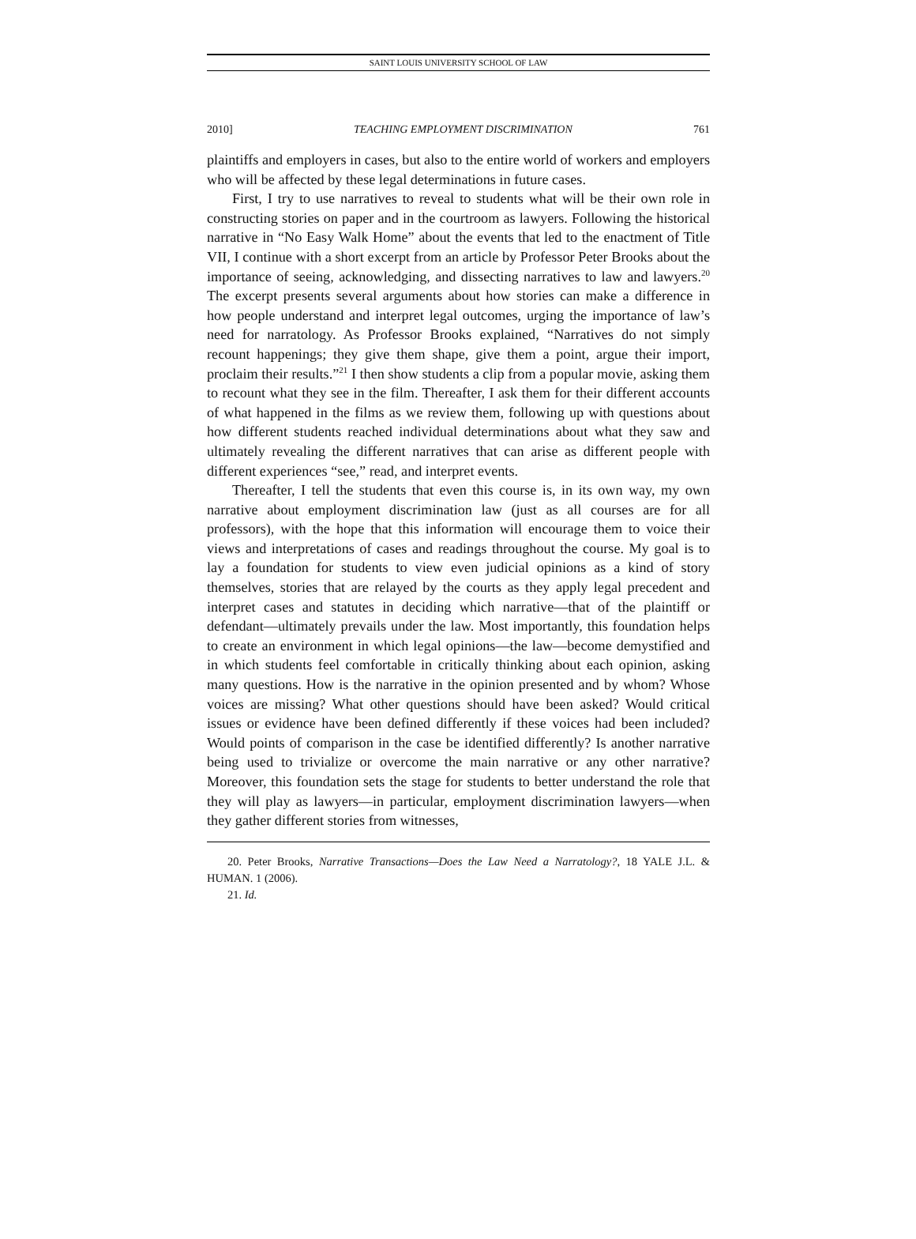SAINT LOUIS UNIVERSITY SCHOOL OF LAW
2010] TEACHING EMPLOYMENT DISCRIMINATION 761
plaintiffs and employers in cases, but also to the entire world of workers and employers who will be affected by these legal determinations in future cases.
First, I try to use narratives to reveal to students what will be their own role in constructing stories on paper and in the courtroom as lawyers. Following the historical narrative in “No Easy Walk Home” about the events that led to the enactment of Title VII, I continue with a short excerpt from an article by Professor Peter Brooks about the importance of seeing, acknowledging, and dissecting narratives to law and lawyers.<sup>20</sup> The excerpt presents several arguments about how stories can make a difference in how people understand and interpret legal outcomes, urging the importance of law’s need for narratology. As Professor Brooks explained, “Narratives do not simply recount happenings; they give them shape, give them a point, argue their import, proclaim their results.”<sup>21</sup> I then show students a clip from a popular movie, asking them to recount what they see in the film. Thereafter, I ask them for their different accounts of what happened in the films as we review them, following up with questions about how different students reached individual determinations about what they saw and ultimately revealing the different narratives that can arise as different people with different experiences “see,” read, and interpret events.
Thereafter, I tell the students that even this course is, in its own way, my own narrative about employment discrimination law (just as all courses are for all professors), with the hope that this information will encourage them to voice their views and interpretations of cases and readings throughout the course. My goal is to lay a foundation for students to view even judicial opinions as a kind of story themselves, stories that are relayed by the courts as they apply legal precedent and interpret cases and statutes in deciding which narrative—that of the plaintiff or defendant—ultimately prevails under the law. Most importantly, this foundation helps to create an environment in which legal opinions—the law—become demystified and in which students feel comfortable in critically thinking about each opinion, asking many questions. How is the narrative in the opinion presented and by whom? Whose voices are missing? What other questions should have been asked? Would critical issues or evidence have been defined differently if these voices had been included? Would points of comparison in the case be identified differently? Is another narrative being used to trivialize or overcome the main narrative or any other narrative? Moreover, this foundation sets the stage for students to better understand the role that they will play as lawyers—in particular, employment discrimination lawyers—when they gather different stories from witnesses,
20. Peter Brooks, Narrative Transactions—Does the Law Need a Narratology?, 18 YALE J.L. & HUMAN. 1 (2006).
21. Id.